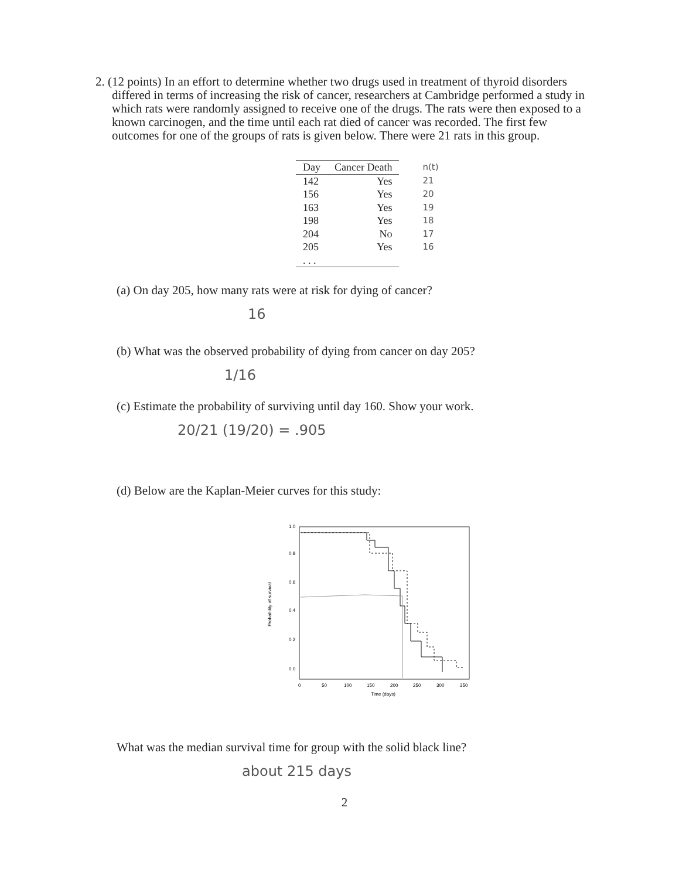2. (12 points) In an effort to determine whether two drugs used in treatment of thyroid disorders differed in terms of increasing the risk of cancer, researchers at Cambridge performed a study in which rats were randomly assigned to receive one of the drugs. The rats were then exposed to a known carcinogen, and the time until each rat died of cancer was recorded. The first few outcomes for one of the groups of rats is given below. There were 21 rats in this group.
| Day | Cancer Death | n(t) |
| --- | --- | --- |
| 142 | Yes | 21 |
| 156 | Yes | 20 |
| 163 | Yes | 19 |
| 198 | Yes | 18 |
| 204 | No | 17 |
| 205 | Yes | 16 |
| . . . | | |
(a) On day 205, how many rats were at risk for dying of cancer?
16
(b) What was the observed probability of dying from cancer on day 205?
1/16
(c) Estimate the probability of surviving until day 160. Show your work.
20/21 (19/20) = .905
(d) Below are the Kaplan-Meier curves for this study:
Probability of survival
0.0
0.2
0.4
0.6
0.8
1.0
0
50
100
150
200
250
300
350
Time (days)
What was the median survival time for group with the solid black line?
about 215 days
2